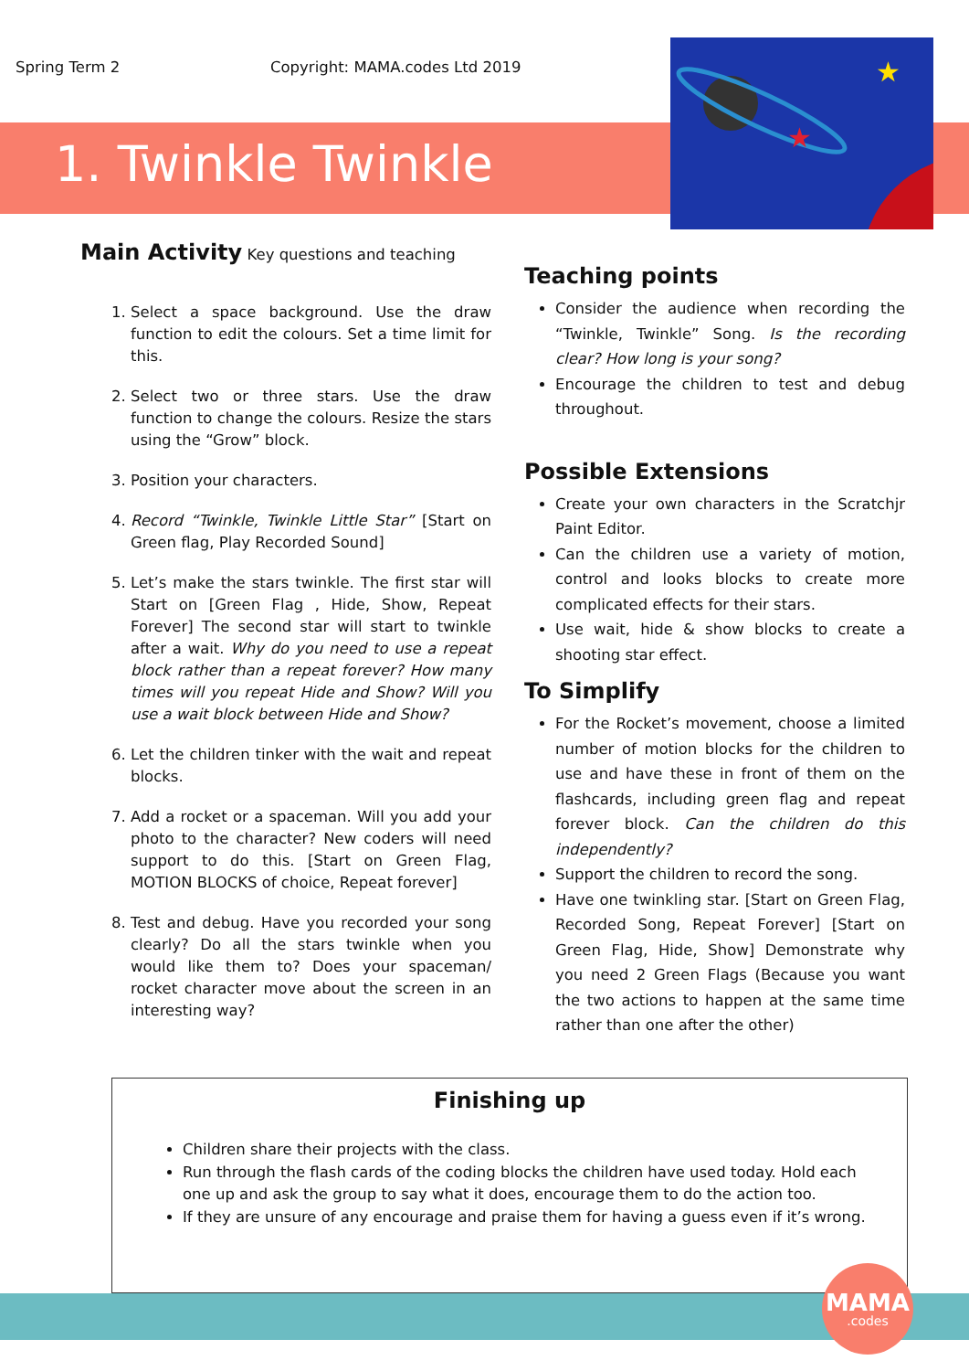Spring Term 2 Copyright: MAMA.codes Ltd 2019
1. Twinkle Twinkle
★
★
Main Activity
Key questions and teaching
1. Select a space background. Use the draw function to edit the colours. Set a time limit for this.
2. Select two or three stars. Use the draw function to change the colours. Resize the stars using the “Grow” block.
3. Position your characters.
4. Record “Twinkle, Twinkle Little Star” [Start on Green flag, Play Recorded Sound]
5. Let’s make the stars twinkle. The first star will Start on [Green Flag , Hide, Show, Repeat Forever] The second star will start to twinkle after a wait. Why do you need to use a repeat block rather than a repeat forever? How many times will you repeat Hide and Show? Will you use a wait block between Hide and Show?
6. Let the children tinker with the wait and repeat blocks.
7. Add a rocket or a spaceman. Will you add your photo to the character? New coders will need support to do this. [Start on Green Flag, MOTION BLOCKS of choice, Repeat forever]
8. Test and debug. Have you recorded your song clearly? Do all the stars twinkle when you would like them to? Does your spaceman/ rocket character move about the screen in an interesting way?
Teaching points
Consider the audience when recording the “Twinkle, Twinkle” Song. Is the recording clear? How long is your song?
Encourage the children to test and debug throughout.
Possible Extensions
Create your own characters in the Scratchjr Paint Editor.
Can the children use a variety of motion, control and looks blocks to create more complicated effects for their stars.
Use wait, hide & show blocks to create a shooting star effect.
To Simplify
For the Rocket’s movement, choose a limited number of motion blocks for the children to use and have these in front of them on the flashcards, including green flag and repeat forever block. Can the children do this independently?
Support the children to record the song.
Have one twinkling star. [Start on Green Flag, Recorded Song, Repeat Forever] [Start on Green Flag, Hide, Show] Demonstrate why you need 2 Green Flags (Because you want the two actions to happen at the same time rather than one after the other)
Finishing up
Children share their projects with the class.
Run through the flash cards of the coding blocks the children have used today. Hold each one up and ask the group to say what it does, encourage them to do the action too.
If they are unsure of any encourage and praise them for having a guess even if it’s wrong.
MAMA
.codes